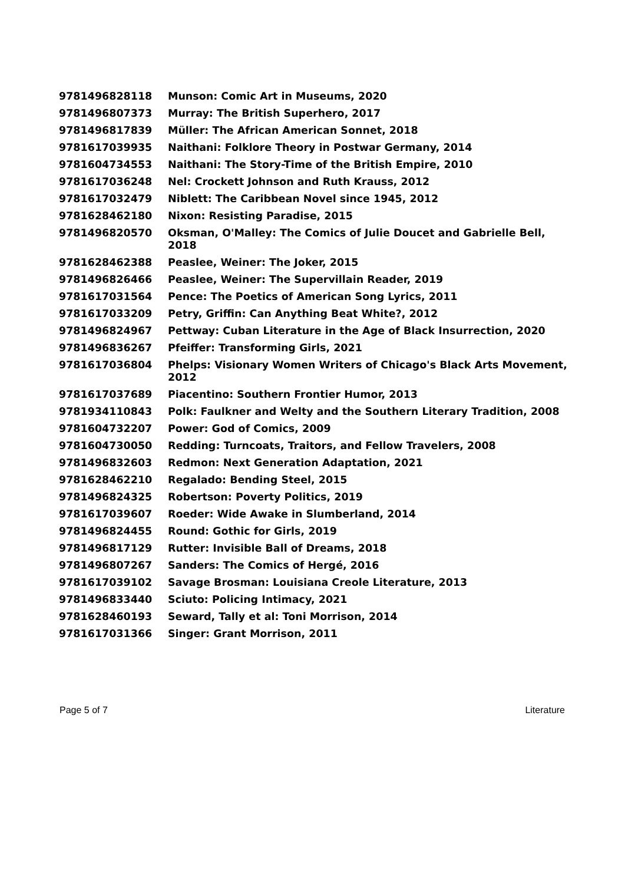| 9781496828118 | Munson: Comic Art in Museums, 2020 |
| 9781496807373 | Murray: The British Superhero, 2017 |
| 9781496817839 | Müller: The African American Sonnet, 2018 |
| 9781617039935 | Naithani: Folklore Theory in Postwar Germany, 2014 |
| 9781604734553 | Naithani: The Story-Time of the British Empire, 2010 |
| 9781617036248 | Nel: Crockett Johnson and Ruth Krauss, 2012 |
| 9781617032479 | Niblett: The Caribbean Novel since 1945, 2012 |
| 9781628462180 | Nixon: Resisting Paradise, 2015 |
| 9781496820570 | Oksman, O'Malley: The Comics of Julie Doucet and Gabrielle Bell, 2018 |
| 9781628462388 | Peaslee, Weiner: The Joker, 2015 |
| 9781496826466 | Peaslee, Weiner: The Supervillain Reader, 2019 |
| 9781617031564 | Pence: The Poetics of American Song Lyrics, 2011 |
| 9781617033209 | Petry, Griffin: Can Anything Beat White?, 2012 |
| 9781496824967 | Pettway: Cuban Literature in the Age of Black Insurrection, 2020 |
| 9781496836267 | Pfeiffer: Transforming Girls, 2021 |
| 9781617036804 | Phelps: Visionary Women Writers of Chicago's Black Arts Movement, 2012 |
| 9781617037689 | Piacentino: Southern Frontier Humor, 2013 |
| 9781934110843 | Polk: Faulkner and Welty and the Southern Literary Tradition, 2008 |
| 9781604732207 | Power: God of Comics, 2009 |
| 9781604730050 | Redding: Turncoats, Traitors, and Fellow Travelers, 2008 |
| 9781496832603 | Redmon: Next Generation Adaptation, 2021 |
| 9781628462210 | Regalado: Bending Steel, 2015 |
| 9781496824325 | Robertson: Poverty Politics, 2019 |
| 9781617039607 | Roeder: Wide Awake in Slumberland, 2014 |
| 9781496824455 | Round: Gothic for Girls, 2019 |
| 9781496817129 | Rutter: Invisible Ball of Dreams, 2018 |
| 9781496807267 | Sanders: The Comics of Hergé, 2016 |
| 9781617039102 | Savage Brosman: Louisiana Creole Literature, 2013 |
| 9781496833440 | Sciuto: Policing Intimacy, 2021 |
| 9781628460193 | Seward, Tally et al: Toni Morrison, 2014 |
| 9781617031366 | Singer: Grant Morrison, 2011 |
Page 5 of 7 Literature